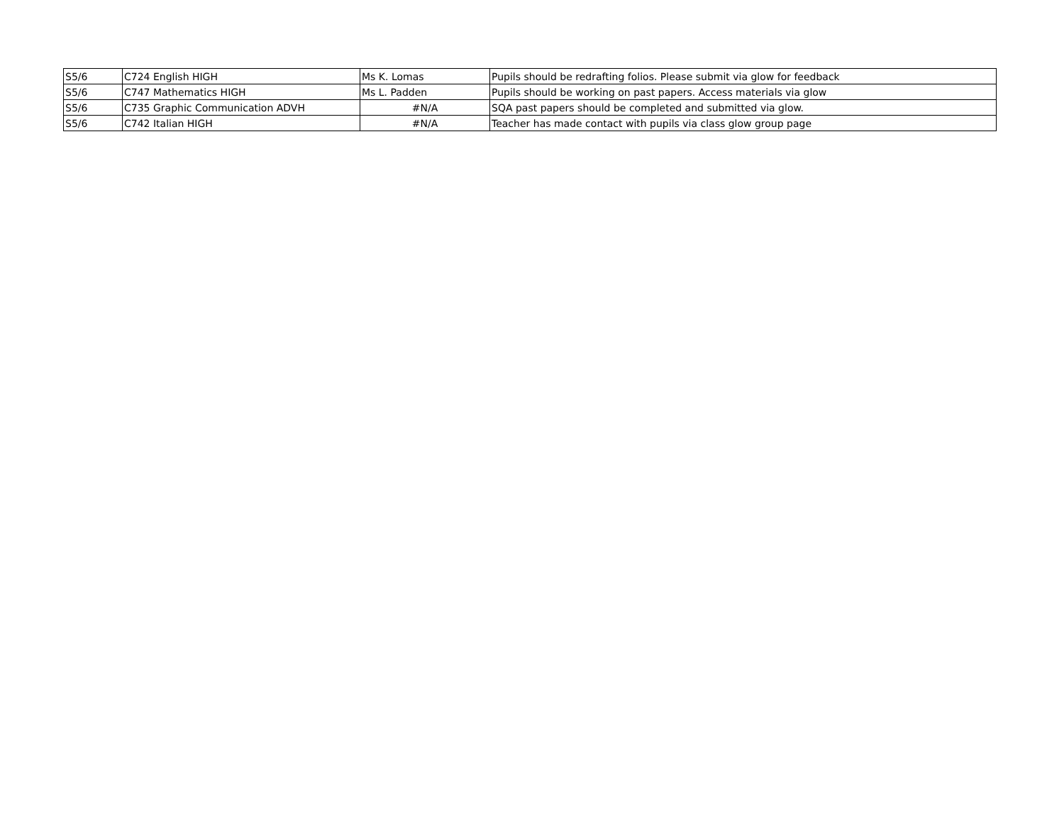| S5/6 | C724 English HIGH | Ms K. Lomas | Pupils should be redrafting folios. Please submit via glow for feedback |
| S5/6 | C747 Mathematics HIGH | Ms L. Padden | Pupils should be working on past papers. Access materials via glow |
| S5/6 | C735 Graphic Communication ADVH | #N/A | SQA past papers should be completed and submitted via glow. |
| S5/6 | C742 Italian HIGH | #N/A | Teacher has made contact with pupils via class glow group page |